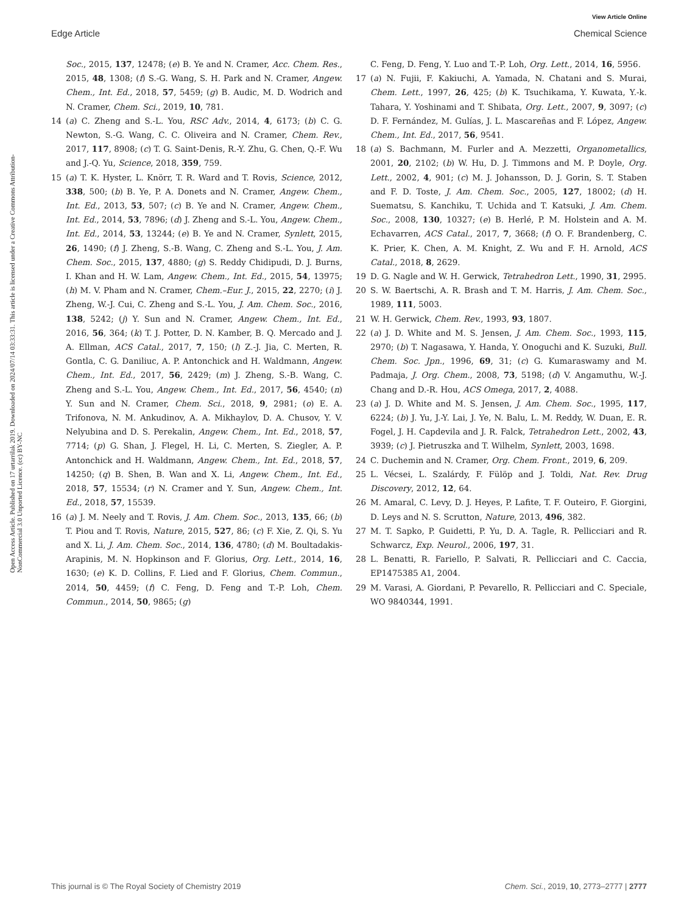View Article Online
Edge Article Chemical Science
Open Access Article. Published on 17 urtarrilak 2019. Downloaded on 2024/07/14 03:33:31. This article is licensed under a Creative Commons Attribution-NonCommercial 3.0 Unported Licence. (cc) BY-NC
Soc., 2015, 137, 12478; (e) B. Ye and N. Cramer, Acc. Chem. Res., 2015, 48, 1308; (f) S.-G. Wang, S. H. Park and N. Cramer, Angew. Chem., Int. Ed., 2018, 57, 5459; (g) B. Audic, M. D. Wodrich and N. Cramer, Chem. Sci., 2019, 10, 781.
14 (a) C. Zheng and S.-L. You, RSC Adv., 2014, 4, 6173; (b) C. G. Newton, S.-G. Wang, C. C. Oliveira and N. Cramer, Chem. Rev., 2017, 117, 8908; (c) T. G. Saint-Denis, R.-Y. Zhu, G. Chen, Q.-F. Wu and J.-Q. Yu, Science, 2018, 359, 759.
15 (a) T. K. Hyster, L. Knörr, T. R. Ward and T. Rovis, Science, 2012, 338, 500; (b) B. Ye, P. A. Donets and N. Cramer, Angew. Chem., Int. Ed., 2013, 53, 507; (c) B. Ye and N. Cramer, Angew. Chem., Int. Ed., 2014, 53, 7896; (d) J. Zheng and S.-L. You, Angew. Chem., Int. Ed., 2014, 53, 13244; (e) B. Ye and N. Cramer, Synlett, 2015, 26, 1490; (f) J. Zheng, S.-B. Wang, C. Zheng and S.-L. You, J. Am. Chem. Soc., 2015, 137, 4880; (g) S. Reddy Chidipudi, D. J. Burns, I. Khan and H. W. Lam, Angew. Chem., Int. Ed., 2015, 54, 13975; (h) M. V. Pham and N. Cramer, Chem.–Eur. J., 2015, 22, 2270; (i) J. Zheng, W.-J. Cui, C. Zheng and S.-L. You, J. Am. Chem. Soc., 2016, 138, 5242; (j) Y. Sun and N. Cramer, Angew. Chem., Int. Ed., 2016, 56, 364; (k) T. J. Potter, D. N. Kamber, B. Q. Mercado and J. A. Ellman, ACS Catal., 2017, 7, 150; (l) Z.-J. Jia, C. Merten, R. Gontla, C. G. Daniliuc, A. P. Antonchick and H. Waldmann, Angew. Chem., Int. Ed., 2017, 56, 2429; (m) J. Zheng, S.-B. Wang, C. Zheng and S.-L. You, Angew. Chem., Int. Ed., 2017, 56, 4540; (n) Y. Sun and N. Cramer, Chem. Sci., 2018, 9, 2981; (o) E. A. Trifonova, N. M. Ankudinov, A. A. Mikhaylov, D. A. Chusov, Y. V. Nelyubina and D. S. Perekalin, Angew. Chem., Int. Ed., 2018, 57, 7714; (p) G. Shan, J. Flegel, H. Li, C. Merten, S. Ziegler, A. P. Antonchick and H. Waldmann, Angew. Chem., Int. Ed., 2018, 57, 14250; (q) B. Shen, B. Wan and X. Li, Angew. Chem., Int. Ed., 2018, 57, 15534; (r) N. Cramer and Y. Sun, Angew. Chem., Int. Ed., 2018, 57, 15539.
16 (a) J. M. Neely and T. Rovis, J. Am. Chem. Soc., 2013, 135, 66; (b) T. Piou and T. Rovis, Nature, 2015, 527, 86; (c) F. Xie, Z. Qi, S. Yu and X. Li, J. Am. Chem. Soc., 2014, 136, 4780; (d) M. Boultadakis-Arapinis, M. N. Hopkinson and F. Glorius, Org. Lett., 2014, 16, 1630; (e) K. D. Collins, F. Lied and F. Glorius, Chem. Commun., 2014, 50, 4459; (f) C. Feng, D. Feng and T.-P. Loh, Chem. Commun., 2014, 50, 9865; (g)
C. Feng, D. Feng, Y. Luo and T.-P. Loh, Org. Lett., 2014, 16, 5956.
17 (a) N. Fujii, F. Kakiuchi, A. Yamada, N. Chatani and S. Murai, Chem. Lett., 1997, 26, 425; (b) K. Tsuchikama, Y. Kuwata, Y.-k. Tahara, Y. Yoshinami and T. Shibata, Org. Lett., 2007, 9, 3097; (c) D. F. Fernández, M. Gulías, J. L. Mascareñas and F. López, Angew. Chem., Int. Ed., 2017, 56, 9541.
18 (a) S. Bachmann, M. Furler and A. Mezzetti, Organometallics, 2001, 20, 2102; (b) W. Hu, D. J. Timmons and M. P. Doyle, Org. Lett., 2002, 4, 901; (c) M. J. Johansson, D. J. Gorin, S. T. Staben and F. D. Toste, J. Am. Chem. Soc., 2005, 127, 18002; (d) H. Suematsu, S. Kanchiku, T. Uchida and T. Katsuki, J. Am. Chem. Soc., 2008, 130, 10327; (e) B. Herlé, P. M. Holstein and A. M. Echavarren, ACS Catal., 2017, 7, 3668; (f) O. F. Brandenberg, C. K. Prier, K. Chen, A. M. Knight, Z. Wu and F. H. Arnold, ACS Catal., 2018, 8, 2629.
19 D. G. Nagle and W. H. Gerwick, Tetrahedron Lett., 1990, 31, 2995.
20 S. W. Baertschi, A. R. Brash and T. M. Harris, J. Am. Chem. Soc., 1989, 111, 5003.
21 W. H. Gerwick, Chem. Rev., 1993, 93, 1807.
22 (a) J. D. White and M. S. Jensen, J. Am. Chem. Soc., 1993, 115, 2970; (b) T. Nagasawa, Y. Handa, Y. Onoguchi and K. Suzuki, Bull. Chem. Soc. Jpn., 1996, 69, 31; (c) G. Kumaraswamy and M. Padmaja, J. Org. Chem., 2008, 73, 5198; (d) V. Angamuthu, W.-J. Chang and D.-R. Hou, ACS Omega, 2017, 2, 4088.
23 (a) J. D. White and M. S. Jensen, J. Am. Chem. Soc., 1995, 117, 6224; (b) J. Yu, J.-Y. Lai, J. Ye, N. Balu, L. M. Reddy, W. Duan, E. R. Fogel, J. H. Capdevila and J. R. Falck, Tetrahedron Lett., 2002, 43, 3939; (c) J. Pietruszka and T. Wilhelm, Synlett, 2003, 1698.
24 C. Duchemin and N. Cramer, Org. Chem. Front., 2019, 6, 209.
25 L. Vécsei, L. Szalárdy, F. Fülöp and J. Toldi, Nat. Rev. Drug Discovery, 2012, 12, 64.
26 M. Amaral, C. Levy, D. J. Heyes, P. Lafite, T. F. Outeiro, F. Giorgini, D. Leys and N. S. Scrutton, Nature, 2013, 496, 382.
27 M. T. Sapko, P. Guidetti, P. Yu, D. A. Tagle, R. Pellicciari and R. Schwarcz, Exp. Neurol., 2006, 197, 31.
28 L. Benatti, R. Fariello, P. Salvati, R. Pellicciari and C. Caccia, EP1475385 A1, 2004.
29 M. Varasi, A. Giordani, P. Pevarello, R. Pellicciari and C. Speciale, WO 9840344, 1991.
This journal is © The Royal Society of Chemistry 2019 Chem. Sci., 2019, 10, 2773–2777 | 2777